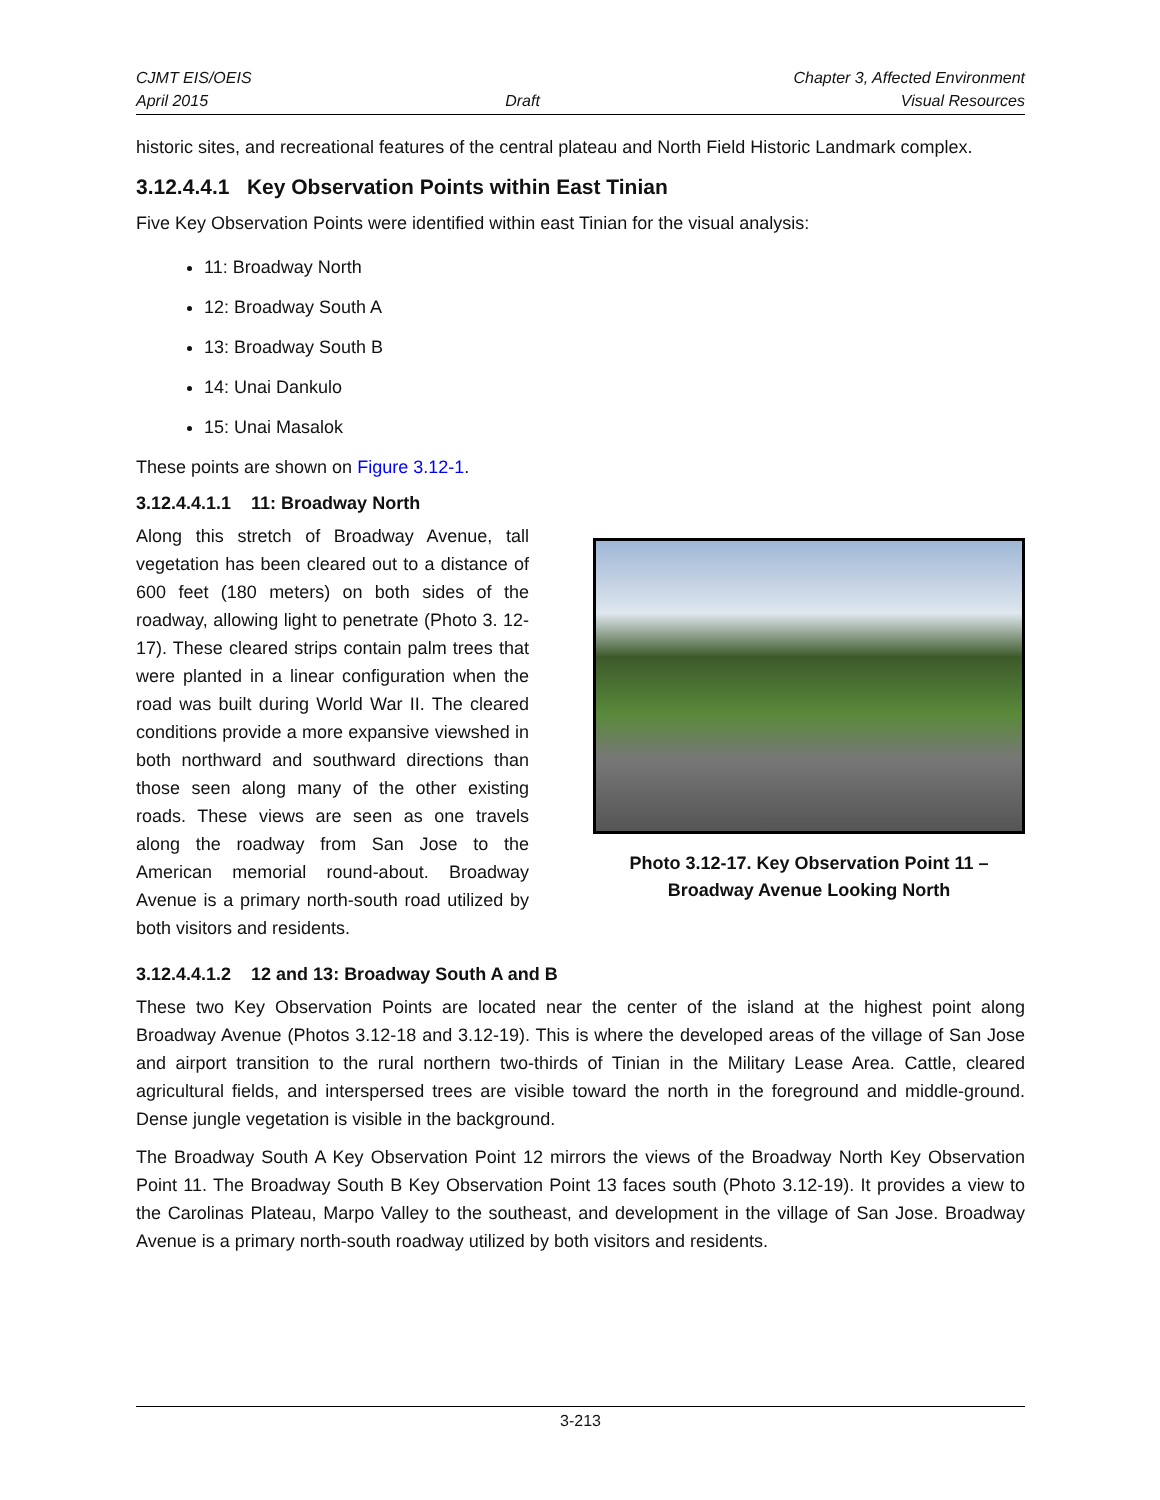CJMT EIS/OEIS
April 2015
Draft Chapter 3, Affected Environment
Visual Resources
historic sites, and recreational features of the central plateau and North Field Historic Landmark complex.
3.12.4.4.1 Key Observation Points within East Tinian
Five Key Observation Points were identified within east Tinian for the visual analysis:
11: Broadway North
12: Broadway South A
13: Broadway South B
14: Unai Dankulo
15: Unai Masalok
These points are shown on Figure 3.12-1.
3.12.4.4.1.1 11: Broadway North
Along this stretch of Broadway Avenue, tall vegetation has been cleared out to a distance of 600 feet (180 meters) on both sides of the roadway, allowing light to penetrate (Photo 3. 12-17). These cleared strips contain palm trees that were planted in a linear configuration when the road was built during World War II. The cleared conditions provide a more expansive viewshed in both northward and southward directions than those seen along many of the other existing roads. These views are seen as one travels along the roadway from San Jose to the American memorial round-about. Broadway Avenue is a primary north-south road utilized by both visitors and residents.
Photo 3.12-17. Key Observation Point 11 –
Broadway Avenue Looking North
3.12.4.4.1.2 12 and 13: Broadway South A and B
These two Key Observation Points are located near the center of the island at the highest point along Broadway Avenue (Photos 3.12-18 and 3.12-19). This is where the developed areas of the village of San Jose and airport transition to the rural northern two-thirds of Tinian in the Military Lease Area. Cattle, cleared agricultural fields, and interspersed trees are visible toward the north in the foreground and middle-ground. Dense jungle vegetation is visible in the background.
The Broadway South A Key Observation Point 12 mirrors the views of the Broadway North Key Observation Point 11. The Broadway South B Key Observation Point 13 faces south (Photo 3.12-19). It provides a view to the Carolinas Plateau, Marpo Valley to the southeast, and development in the village of San Jose. Broadway Avenue is a primary north-south roadway utilized by both visitors and residents.
3-213